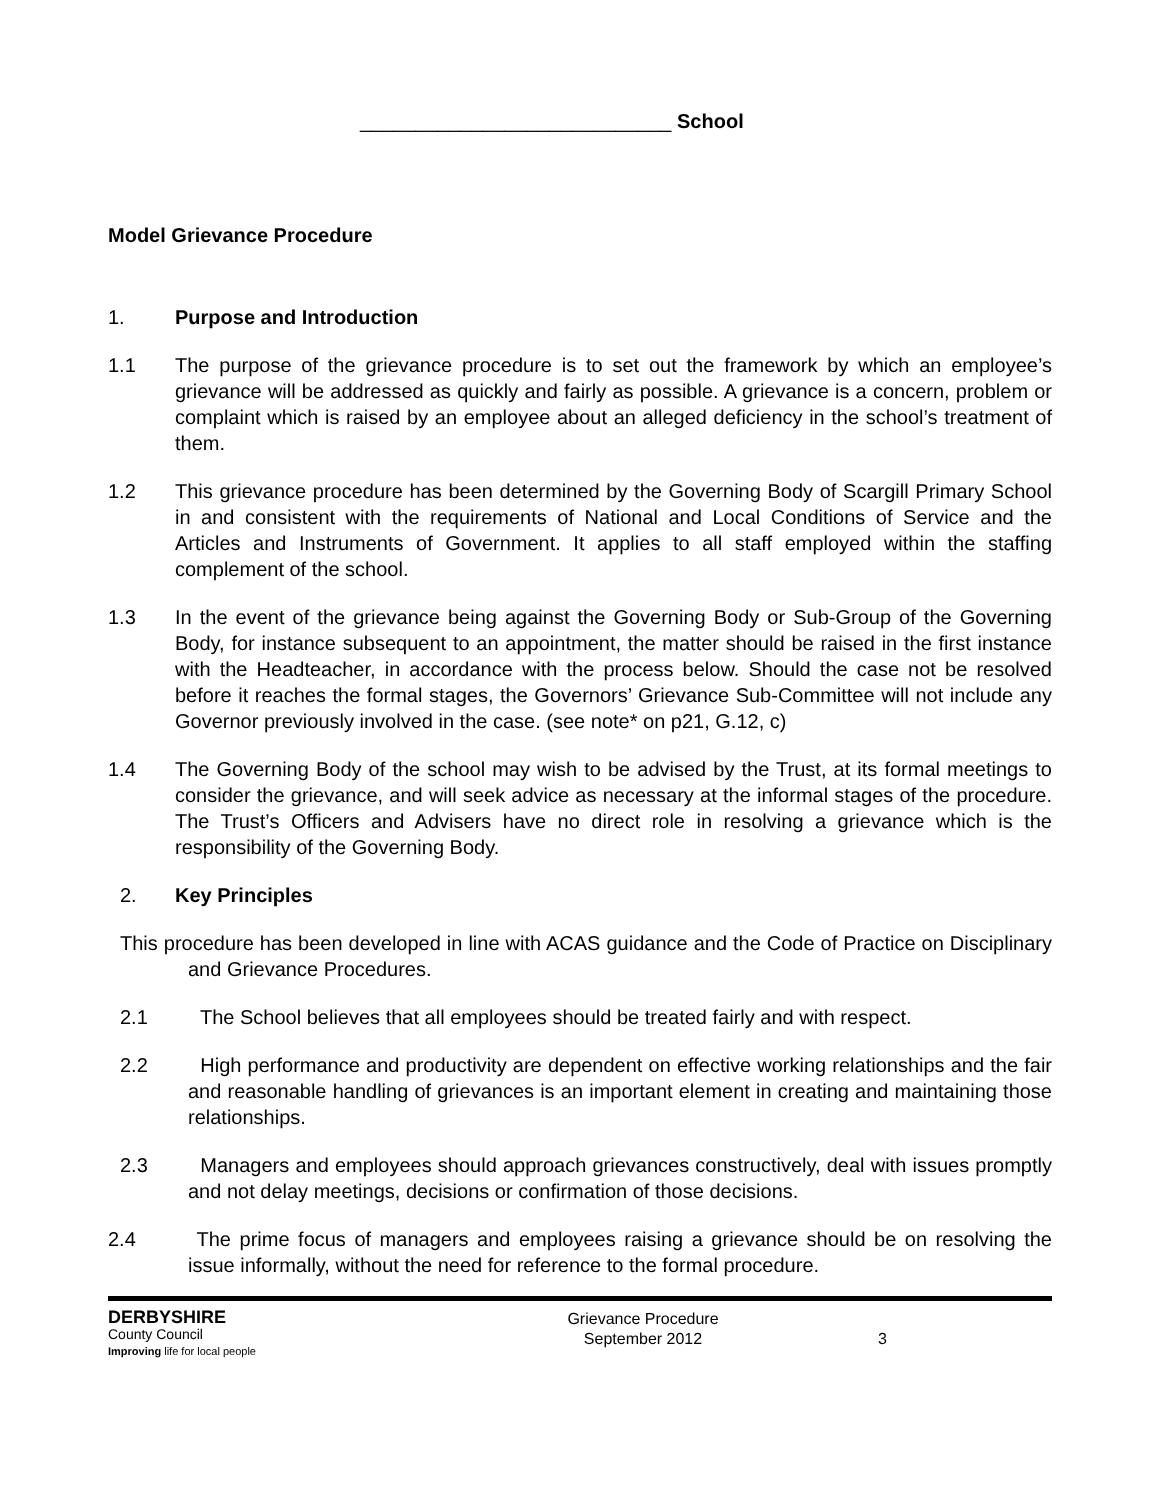____________________________ School
Model Grievance Procedure
1. Purpose and Introduction
1.1 The purpose of the grievance procedure is to set out the framework by which an employee’s grievance will be addressed as quickly and fairly as possible. A grievance is a concern, problem or complaint which is raised by an employee about an alleged deficiency in the school’s treatment of them.
1.2 This grievance procedure has been determined by the Governing Body of Scargill Primary School in and consistent with the requirements of National and Local Conditions of Service and the Articles and Instruments of Government. It applies to all staff employed within the staffing complement of the school.
1.3 In the event of the grievance being against the Governing Body or Sub-Group of the Governing Body, for instance subsequent to an appointment, the matter should be raised in the first instance with the Headteacher, in accordance with the process below. Should the case not be resolved before it reaches the formal stages, the Governors’ Grievance Sub-Committee will not include any Governor previously involved in the case. (see note* on p21, G.12, c)
1.4 The Governing Body of the school may wish to be advised by the Trust, at its formal meetings to consider the grievance, and will seek advice as necessary at the informal stages of the procedure. The Trust’s Officers and Advisers have no direct role in resolving a grievance which is the responsibility of the Governing Body.
2. Key Principles
This procedure has been developed in line with ACAS guidance and the Code of Practice on Disciplinary and Grievance Procedures.
2.1 The School believes that all employees should be treated fairly and with respect.
2.2 High performance and productivity are dependent on effective working relationships and the fair and reasonable handling of grievances is an important element in creating and maintaining those relationships.
2.3 Managers and employees should approach grievances constructively, deal with issues promptly and not delay meetings, decisions or confirmation of those decisions.
2.4 The prime focus of managers and employees raising a grievance should be on resolving the issue informally, without the need for reference to the formal procedure.
DERBYSHIRE
County Council
Improving life for local people
Grievance Procedure
September 2012
3